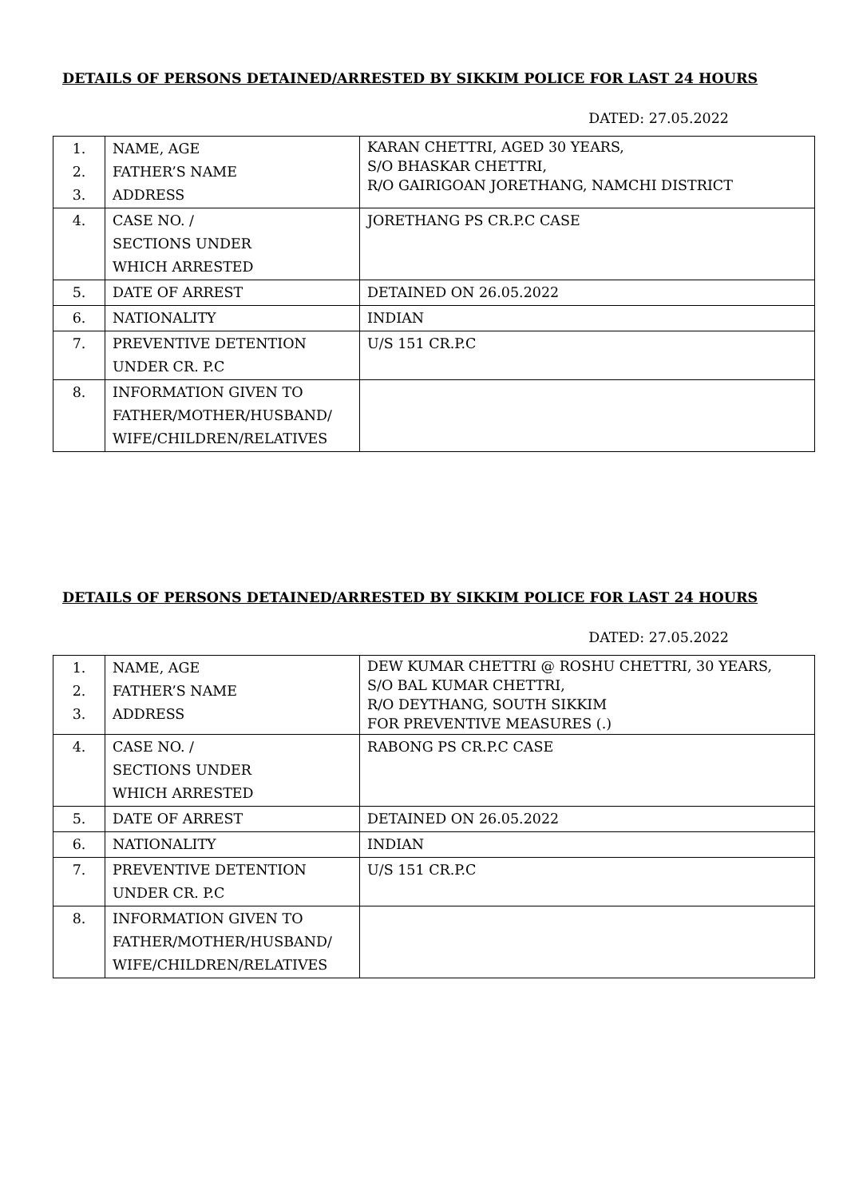DETAILS OF PERSONS DETAINED/ARRESTED BY SIKKIM POLICE FOR LAST 24 HOURS
DATED: 27.05.2022
| 1. 2. 3. | NAME, AGE FATHER’S NAME ADDRESS | KARAN CHETTRI, AGED 30 YEARS, S/O BHASKAR CHETTRI, R/O GAIRIGOAN JORETHANG, NAMCHI DISTRICT |
| 4. | CASE NO. / SECTIONS UNDER WHICH ARRESTED | JORETHANG PS CR.P.C CASE |
| 5. | DATE OF ARREST | DETAINED ON 26.05.2022 |
| 6. | NATIONALITY | INDIAN |
| 7. | PREVENTIVE DETENTION UNDER CR. P.C | U/S 151 CR.P.C |
| 8. | INFORMATION GIVEN TO FATHER/MOTHER/HUSBAND/ WIFE/CHILDREN/RELATIVES | |
DETAILS OF PERSONS DETAINED/ARRESTED BY SIKKIM POLICE FOR LAST 24 HOURS
DATED: 27.05.2022
| 1. 2. 3. | NAME, AGE FATHER’S NAME ADDRESS | DEW KUMAR CHETTRI @ ROSHU CHETTRI, 30 YEARS, S/O BAL KUMAR CHETTRI, R/O DEYTHANG, SOUTH SIKKIM FOR PREVENTIVE MEASURES (.) |
| 4. | CASE NO. / SECTIONS UNDER WHICH ARRESTED | RABONG PS CR.P.C CASE |
| 5. | DATE OF ARREST | DETAINED ON 26.05.2022 |
| 6. | NATIONALITY | INDIAN |
| 7. | PREVENTIVE DETENTION UNDER CR. P.C | U/S 151 CR.P.C |
| 8. | INFORMATION GIVEN TO FATHER/MOTHER/HUSBAND/ WIFE/CHILDREN/RELATIVES | |